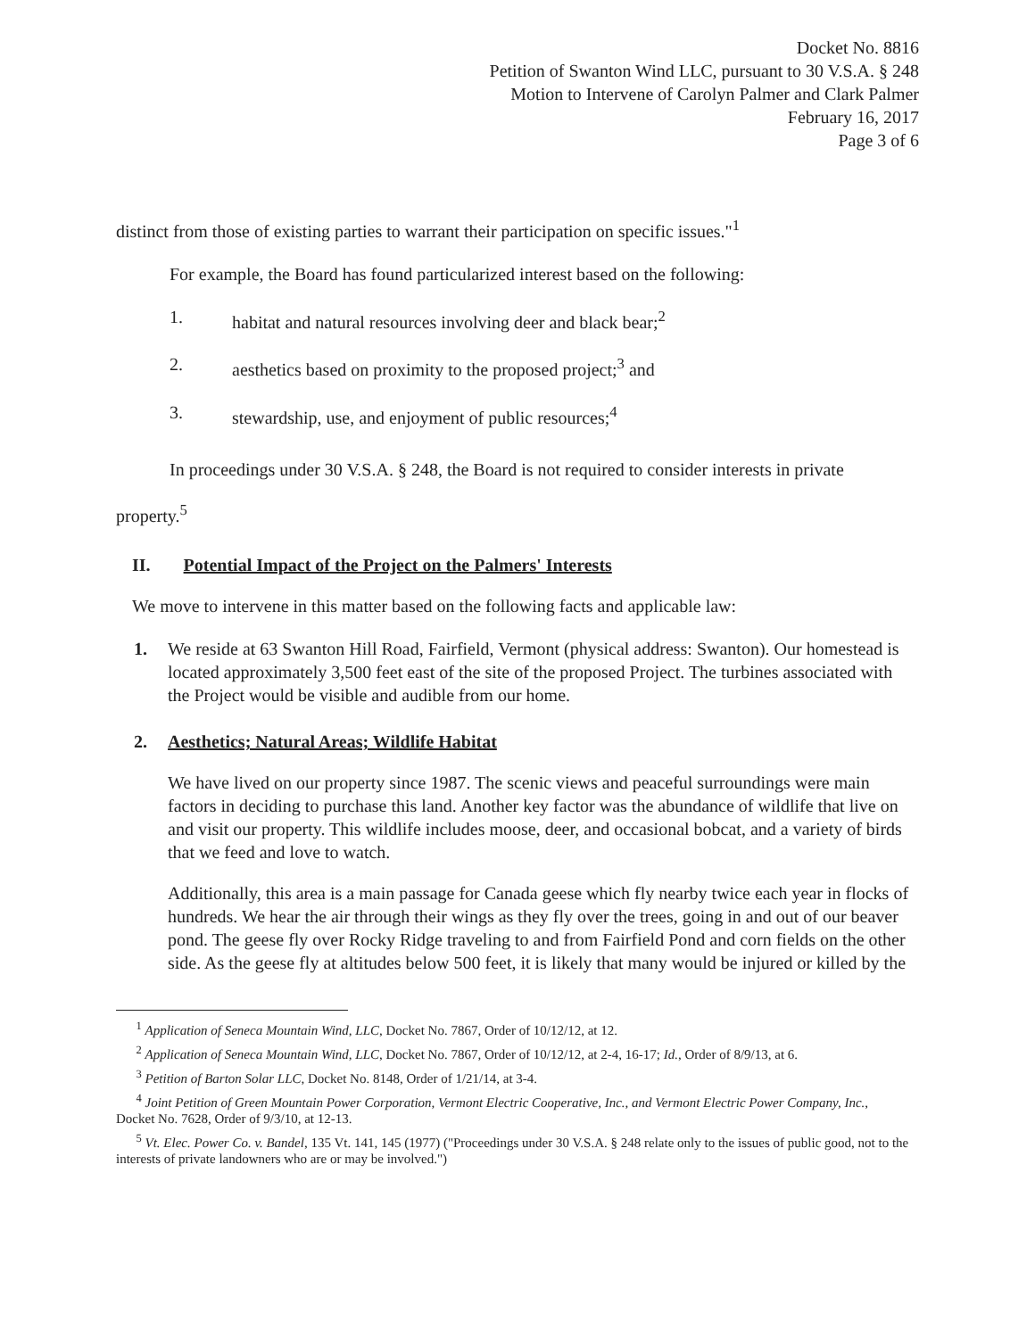Docket No. 8816
Petition of Swanton Wind LLC, pursuant to 30 V.S.A. § 248
Motion to Intervene of Carolyn Palmer and Clark Palmer
February 16, 2017
Page 3 of 6
distinct from those of existing parties to warrant their participation on specific issues."<sup>1</sup>
For example, the Board has found particularized interest based on the following:
1. habitat and natural resources involving deer and black bear;<sup>2</sup>
2. aesthetics based on proximity to the proposed project;<sup>3</sup> and
3. stewardship, use, and enjoyment of public resources;<sup>4</sup>
In proceedings under 30 V.S.A. § 248, the Board is not required to consider interests in private property.<sup>5</sup>
II. Potential Impact of the Project on the Palmers' Interests
We move to intervene in this matter based on the following facts and applicable law:
1. We reside at 63 Swanton Hill Road, Fairfield, Vermont (physical address: Swanton). Our homestead is located approximately 3,500 feet east of the site of the proposed Project. The turbines associated with the Project would be visible and audible from our home.
2. Aesthetics; Natural Areas; Wildlife Habitat
We have lived on our property since 1987. The scenic views and peaceful surroundings were main factors in deciding to purchase this land. Another key factor was the abundance of wildlife that live on and visit our property. This wildlife includes moose, deer, and occasional bobcat, and a variety of birds that we feed and love to watch.
Additionally, this area is a main passage for Canada geese which fly nearby twice each year in flocks of hundreds. We hear the air through their wings as they fly over the trees, going in and out of our beaver pond. The geese fly over Rocky Ridge traveling to and from Fairfield Pond and corn fields on the other side. As the geese fly at altitudes below 500 feet, it is likely that many would be injured or killed by the
<sup>1</sup> Application of Seneca Mountain Wind, LLC, Docket No. 7867, Order of 10/12/12, at 12.
<sup>2</sup> Application of Seneca Mountain Wind, LLC, Docket No. 7867, Order of 10/12/12, at 2-4, 16-17; Id., Order of 8/9/13, at 6.
<sup>3</sup> Petition of Barton Solar LLC, Docket No. 8148, Order of 1/21/14, at 3-4.
<sup>4</sup> Joint Petition of Green Mountain Power Corporation, Vermont Electric Cooperative, Inc., and Vermont Electric Power Company, Inc., Docket No. 7628, Order of 9/3/10, at 12-13.
<sup>5</sup> Vt. Elec. Power Co. v. Bandel, 135 Vt. 141, 145 (1977) ("Proceedings under 30 V.S.A. § 248 relate only to the issues of public good, not to the interests of private landowners who are or may be involved.")